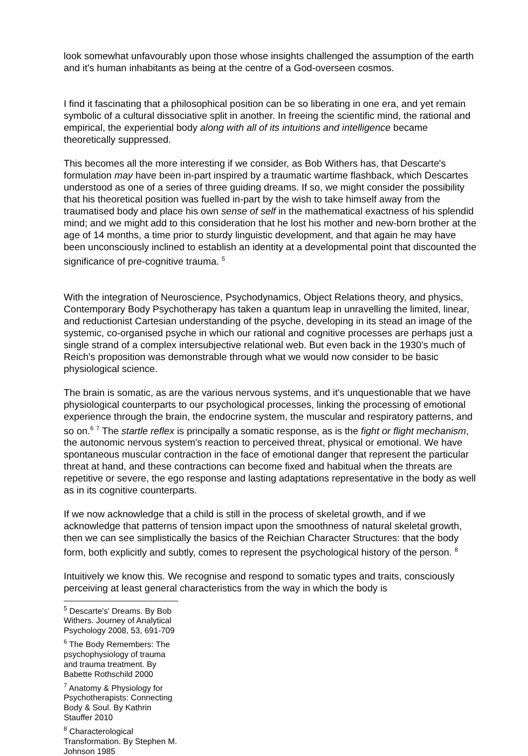look somewhat unfavourably upon those whose insights challenged the assumption of the earth and it's human inhabitants as being at the centre of a God-overseen cosmos.
I find it fascinating that a philosophical position can be so liberating in one era, and yet remain symbolic of a cultural dissociative split in another. In freeing the scientific mind, the rational and empirical, the experiential body along with all of its intuitions and intelligence became theoretically suppressed.
This becomes all the more interesting if we consider, as Bob Withers has, that Descarte's formulation may have been in-part inspired by a traumatic wartime flashback, which Descartes understood as one of a series of three guiding dreams. If so, we might consider the possibility that his theoretical position was fuelled in-part by the wish to take himself away from the traumatised body and place his own sense of self in the mathematical exactness of his splendid mind; and we might add to this consideration that he lost his mother and new-born brother at the age of 14 months, a time prior to sturdy linguistic development, and that again he may have been unconsciously inclined to establish an identity at a developmental point that discounted the significance of pre-cognitive trauma. <sup>5</sup>
With the integration of Neuroscience, Psychodynamics, Object Relations theory, and physics, Contemporary Body Psychotherapy has taken a quantum leap in unravelling the limited, linear, and reductionist Cartesian understanding of the psyche, developing in its stead an image of the systemic, co-organised psyche in which our rational and cognitive processes are perhaps just a single strand of a complex intersubjective relational web. But even back in the 1930's much of Reich's proposition was demonstrable through what we would now consider to be basic physiological science.
The brain is somatic, as are the various nervous systems, and it's unquestionable that we have physiological counterparts to our psychological processes, linking the processing of emotional experience through the brain, the endocrine system, the muscular and respiratory patterns, and so on.<sup>6</sup> <sup>7</sup> The startle reflex is principally a somatic response, as is the fight or flight mechanism, the autonomic nervous system's reaction to perceived threat, physical or emotional. We have spontaneous muscular contraction in the face of emotional danger that represent the particular threat at hand, and these contractions can become fixed and habitual when the threats are repetitive or severe, the ego response and lasting adaptations representative in the body as well as in its cognitive counterparts.
If we now acknowledge that a child is still in the process of skeletal growth, and if we acknowledge that patterns of tension impact upon the smoothness of natural skeletal growth, then we can see simplistically the basics of the Reichian Character Structures: that the body form, both explicitly and subtly, comes to represent the psychological history of the person. <sup>8</sup>
Intuitively we know this. We recognise and respond to somatic types and traits, consciously perceiving at least general characteristics from the way in which the body is
<sup>5</sup> Descarte's' Dreams. By Bob Withers. Journey of Analytical Psychology 2008, 53, 691-709
<sup>6</sup> The Body Remembers: The psychophysiology of trauma and trauma treatment. By Babette Rothschild 2000
<sup>7</sup> Anatomy & Physiology for Psychotherapists: Connecting Body & Soul. By Kathrin Stauffer 2010
<sup>8</sup> Characterological Transformation. By Stephen M. Johnson 1985